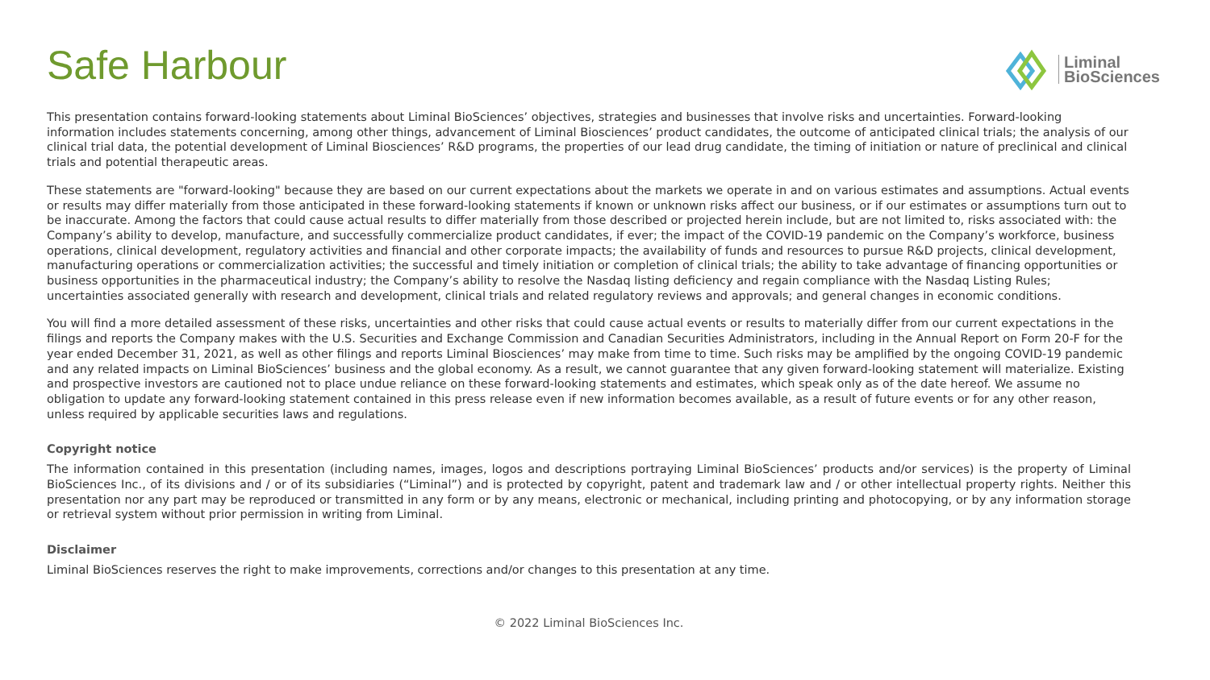Liminal
BioSciences
Safe Harbour
This presentation contains forward-looking statements about Liminal BioSciences’ objectives, strategies and businesses that involve risks and uncertainties. Forward-looking information includes statements concerning, among other things, advancement of Liminal Biosciences’ product candidates, the outcome of anticipated clinical trials; the analysis of our clinical trial data, the potential development of Liminal Biosciences’ R&D programs, the properties of our lead drug candidate, the timing of initiation or nature of preclinical and clinical trials and potential therapeutic areas.
These statements are "forward-looking" because they are based on our current expectations about the markets we operate in and on various estimates and assumptions. Actual events or results may differ materially from those anticipated in these forward-looking statements if known or unknown risks affect our business, or if our estimates or assumptions turn out to be inaccurate. Among the factors that could cause actual results to differ materially from those described or projected herein include, but are not limited to, risks associated with: the Company’s ability to develop, manufacture, and successfully commercialize product candidates, if ever; the impact of the COVID-19 pandemic on the Company’s workforce, business operations, clinical development, regulatory activities and financial and other corporate impacts; the availability of funds and resources to pursue R&D projects, clinical development, manufacturing operations or commercialization activities; the successful and timely initiation or completion of clinical trials; the ability to take advantage of financing opportunities or business opportunities in the pharmaceutical industry; the Company’s ability to resolve the Nasdaq listing deficiency and regain compliance with the Nasdaq Listing Rules; uncertainties associated generally with research and development, clinical trials and related regulatory reviews and approvals; and general changes in economic conditions.
You will find a more detailed assessment of these risks, uncertainties and other risks that could cause actual events or results to materially differ from our current expectations in the filings and reports the Company makes with the U.S. Securities and Exchange Commission and Canadian Securities Administrators, including in the Annual Report on Form 20-F for the year ended December 31, 2021, as well as other filings and reports Liminal Biosciences’ may make from time to time. Such risks may be amplified by the ongoing COVID-19 pandemic and any related impacts on Liminal BioSciences’ business and the global economy. As a result, we cannot guarantee that any given forward-looking statement will materialize. Existing and prospective investors are cautioned not to place undue reliance on these forward-looking statements and estimates, which speak only as of the date hereof. We assume no obligation to update any forward-looking statement contained in this press release even if new information becomes available, as a result of future events or for any other reason, unless required by applicable securities laws and regulations.
Copyright notice
The information contained in this presentation (including names, images, logos and descriptions portraying Liminal BioSciences’ products and/or services) is the property of Liminal BioSciences Inc., of its divisions and / or of its subsidiaries (“Liminal”) and is protected by copyright, patent and trademark law and / or other intellectual property rights. Neither this presentation nor any part may be reproduced or transmitted in any form or by any means, electronic or mechanical, including printing and photocopying, or by any information storage or retrieval system without prior permission in writing from Liminal.
Disclaimer
Liminal BioSciences reserves the right to make improvements, corrections and/or changes to this presentation at any time.
© 2022 Liminal BioSciences Inc.